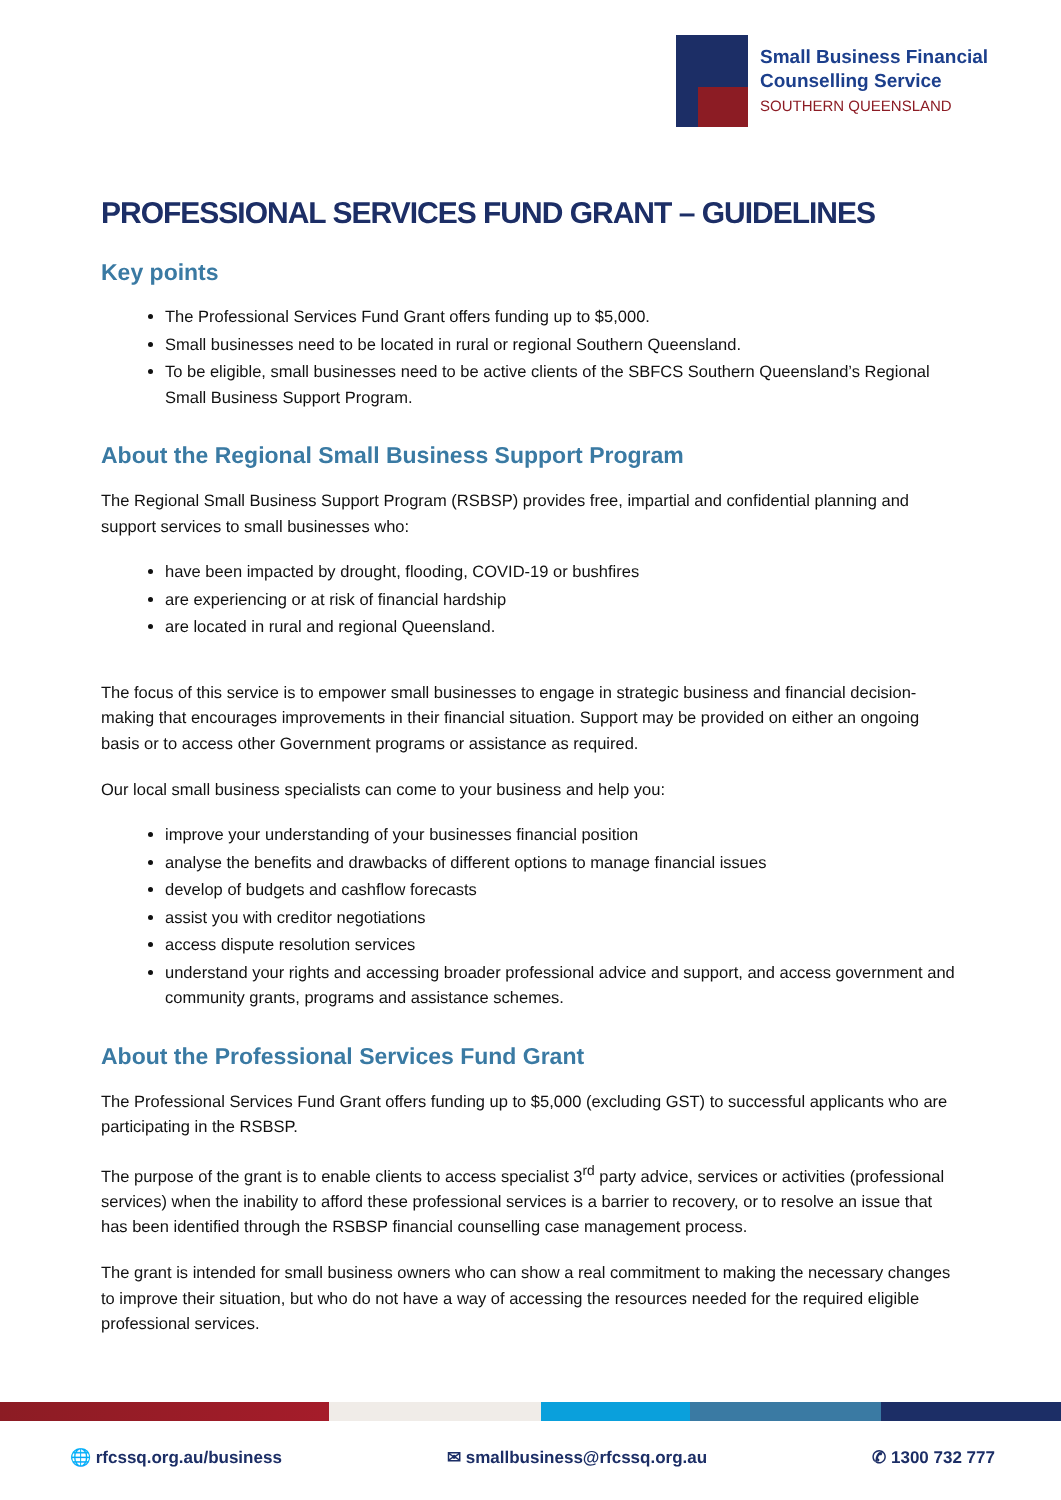Small Business Financial
Counselling Service
SOUTHERN QUEENSLAND
PROFESSIONAL SERVICES FUND GRANT – GUIDELINES
Key points
The Professional Services Fund Grant offers funding up to $5,000.
Small businesses need to be located in rural or regional Southern Queensland.
To be eligible, small businesses need to be active clients of the SBFCS Southern Queensland’s Regional Small Business Support Program.
About the Regional Small Business Support Program
The Regional Small Business Support Program (RSBSP) provides free, impartial and confidential planning and support services to small businesses who:
have been impacted by drought, flooding, COVID-19 or bushfires
are experiencing or at risk of financial hardship
are located in rural and regional Queensland.
The focus of this service is to empower small businesses to engage in strategic business and financial decision-making that encourages improvements in their financial situation. Support may be provided on either an ongoing basis or to access other Government programs or assistance as required.
Our local small business specialists can come to your business and help you:
improve your understanding of your businesses financial position
analyse the benefits and drawbacks of different options to manage financial issues
develop of budgets and cashflow forecasts
assist you with creditor negotiations
access dispute resolution services
understand your rights and accessing broader professional advice and support, and access government and community grants, programs and assistance schemes.
About the Professional Services Fund Grant
The Professional Services Fund Grant offers funding up to $5,000 (excluding GST) to successful applicants who are participating in the RSBSP.
The purpose of the grant is to enable clients to access specialist 3<sup>rd</sup> party advice, services or activities (professional services) when the inability to afford these professional services is a barrier to recovery, or to resolve an issue that has been identified through the RSBSP financial counselling case management process.
The grant is intended for small business owners who can show a real commitment to making the necessary changes to improve their situation, but who do not have a way of accessing the resources needed for the required eligible professional services.
🌐 rfcssq.org.au/business ✉ smallbusiness@rfcssq.org.au ✆ 1300 732 777